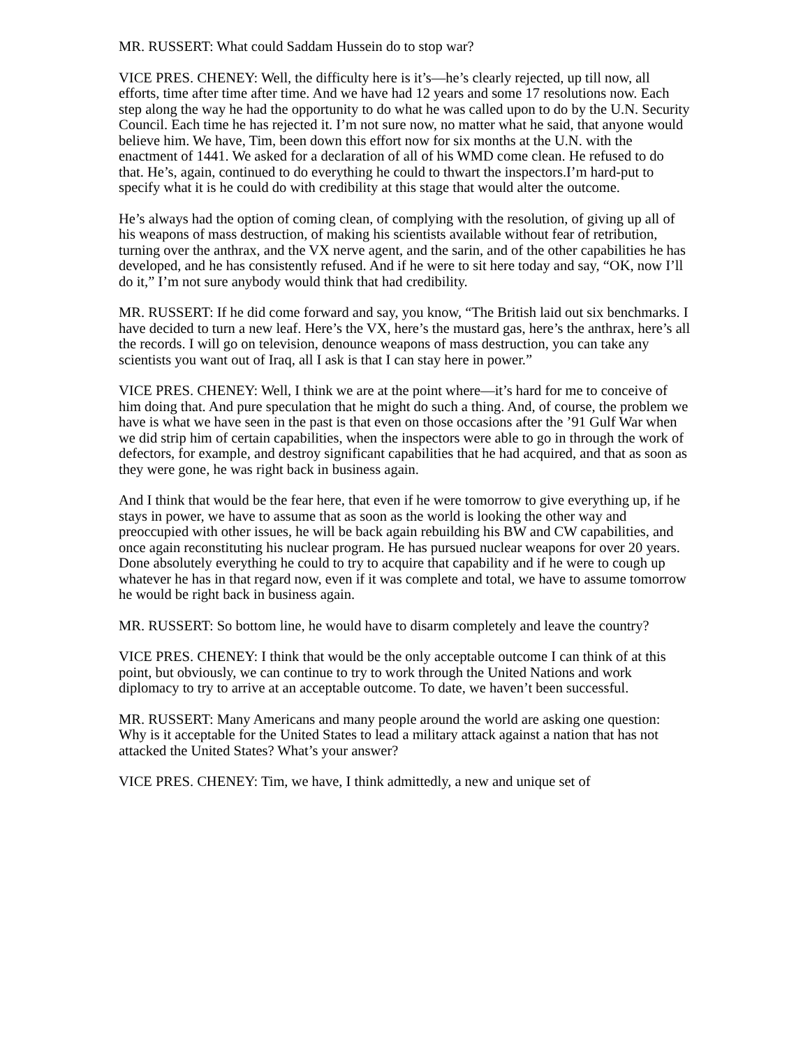MR. RUSSERT: What could Saddam Hussein do to stop war?
VICE PRES. CHENEY: Well, the difficulty here is it’s—he’s clearly rejected, up till now, all efforts, time after time after time. And we have had 12 years and some 17 resolutions now. Each step along the way he had the opportunity to do what he was called upon to do by the U.N. Security Council. Each time he has rejected it. I’m not sure now, no matter what he said, that anyone would believe him. We have, Tim, been down this effort now for six months at the U.N. with the enactment of 1441. We asked for a declaration of all of his WMD come clean. He refused to do that. He’s, again, continued to do everything he could to thwart the inspectors.I’m hard-put to specify what it is he could do with credibility at this stage that would alter the outcome.
He’s always had the option of coming clean, of complying with the resolution, of giving up all of his weapons of mass destruction, of making his scientists available without fear of retribution, turning over the anthrax, and the VX nerve agent, and the sarin, and of the other capabilities he has developed, and he has consistently refused. And if he were to sit here today and say, “OK, now I’ll do it,” I’m not sure anybody would think that had credibility.
MR. RUSSERT: If he did come forward and say, you know, “The British laid out six benchmarks. I have decided to turn a new leaf. Here’s the VX, here’s the mustard gas, here’s the anthrax, here’s all the records. I will go on television, denounce weapons of mass destruction, you can take any scientists you want out of Iraq, all I ask is that I can stay here in power.”
VICE PRES. CHENEY: Well, I think we are at the point where—it’s hard for me to conceive of him doing that. And pure speculation that he might do such a thing. And, of course, the problem we have is what we have seen in the past is that even on those occasions after the ’91 Gulf War when we did strip him of certain capabilities, when the inspectors were able to go in through the work of defectors, for example, and destroy significant capabilities that he had acquired, and that as soon as they were gone, he was right back in business again.
And I think that would be the fear here, that even if he were tomorrow to give everything up, if he stays in power, we have to assume that as soon as the world is looking the other way and preoccupied with other issues, he will be back again rebuilding his BW and CW capabilities, and once again reconstituting his nuclear program. He has pursued nuclear weapons for over 20 years. Done absolutely everything he could to try to acquire that capability and if he were to cough up whatever he has in that regard now, even if it was complete and total, we have to assume tomorrow he would be right back in business again.
MR. RUSSERT: So bottom line, he would have to disarm completely and leave the country?
VICE PRES. CHENEY: I think that would be the only acceptable outcome I can think of at this point, but obviously, we can continue to try to work through the United Nations and work diplomacy to try to arrive at an acceptable outcome. To date, we haven’t been successful.
MR. RUSSERT: Many Americans and many people around the world are asking one question: Why is it acceptable for the United States to lead a military attack against a nation that has not attacked the United States? What’s your answer?
VICE PRES. CHENEY: Tim, we have, I think admittedly, a new and unique set of